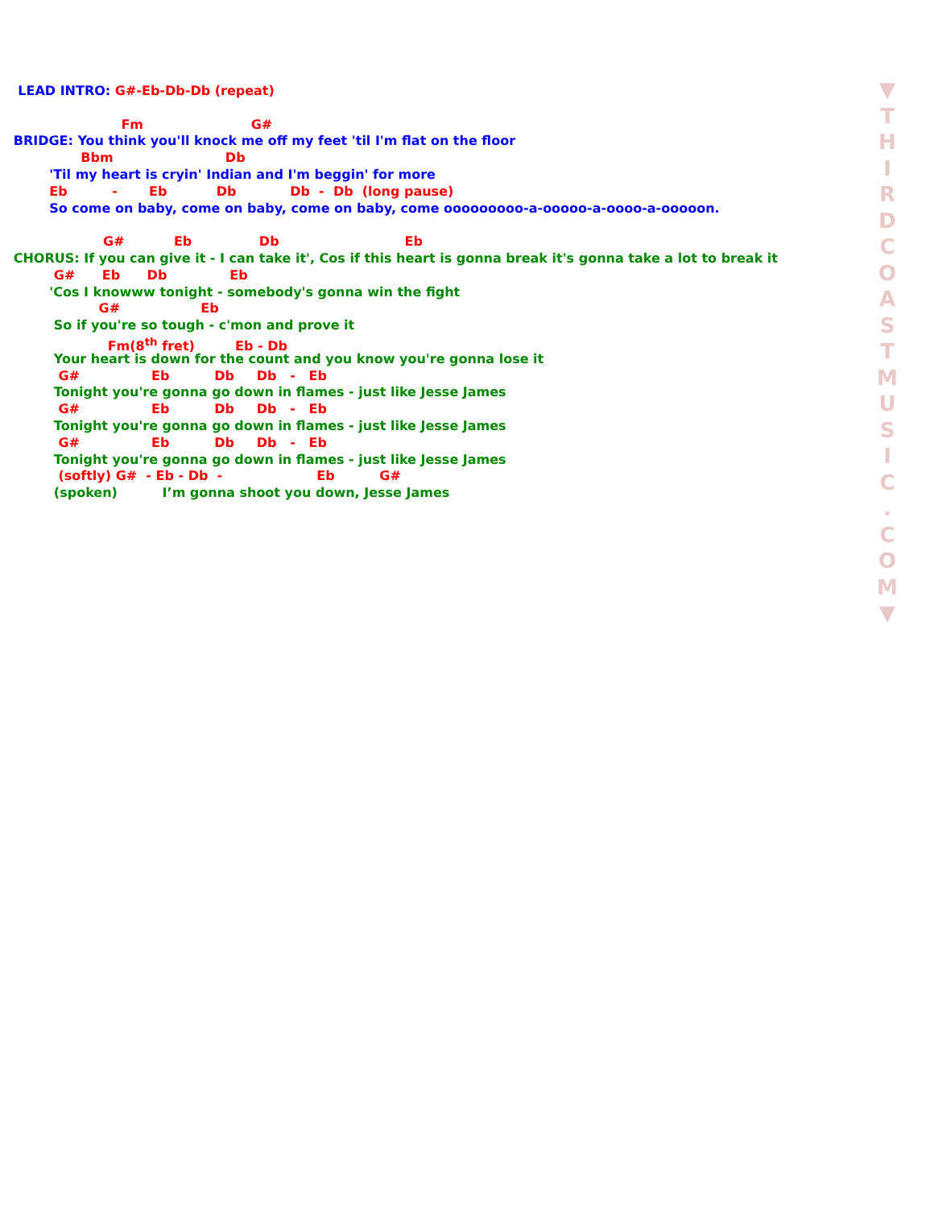LEAD INTRO: G#-Eb-Db-Db (repeat)
Fm G#
BRIDGE: You think you'll knock me off my feet 'til I'm flat on the floor
Bbm Db
'Til my heart is cryin' Indian and I'm beggin' for more
Eb - Eb Db Db - Db (long pause)
So come on baby, come on baby, come on baby, come ooooooooo-a-ooooo-a-oooo-a-ooooon.
G# Eb Db Eb
CHORUS: If you can give it - I can take it', Cos if this heart is gonna break it's gonna take a lot to break it
G# Eb Db Eb
'Cos I knowww tonight - somebody's gonna win the fight
G# Eb
So if you're so tough - c'mon and prove it
Fm(8<sup>th</sup> fret) Eb - Db
Your heart is down for the count and you know you're gonna lose it
G# Eb Db Db - Eb
Tonight you're gonna go down in flames - just like Jesse James
G# Eb Db Db - Eb
Tonight you're gonna go down in flames - just like Jesse James
G# Eb Db Db - Eb
Tonight you're gonna go down in flames - just like Jesse James
(softly) G# - Eb - Db - Eb G#
(spoken) I’m gonna shoot you down, Jesse James
▼
T
H
I
R
D
C
O
A
S
T
M
U
S
I
C
.
C
O
M
▼